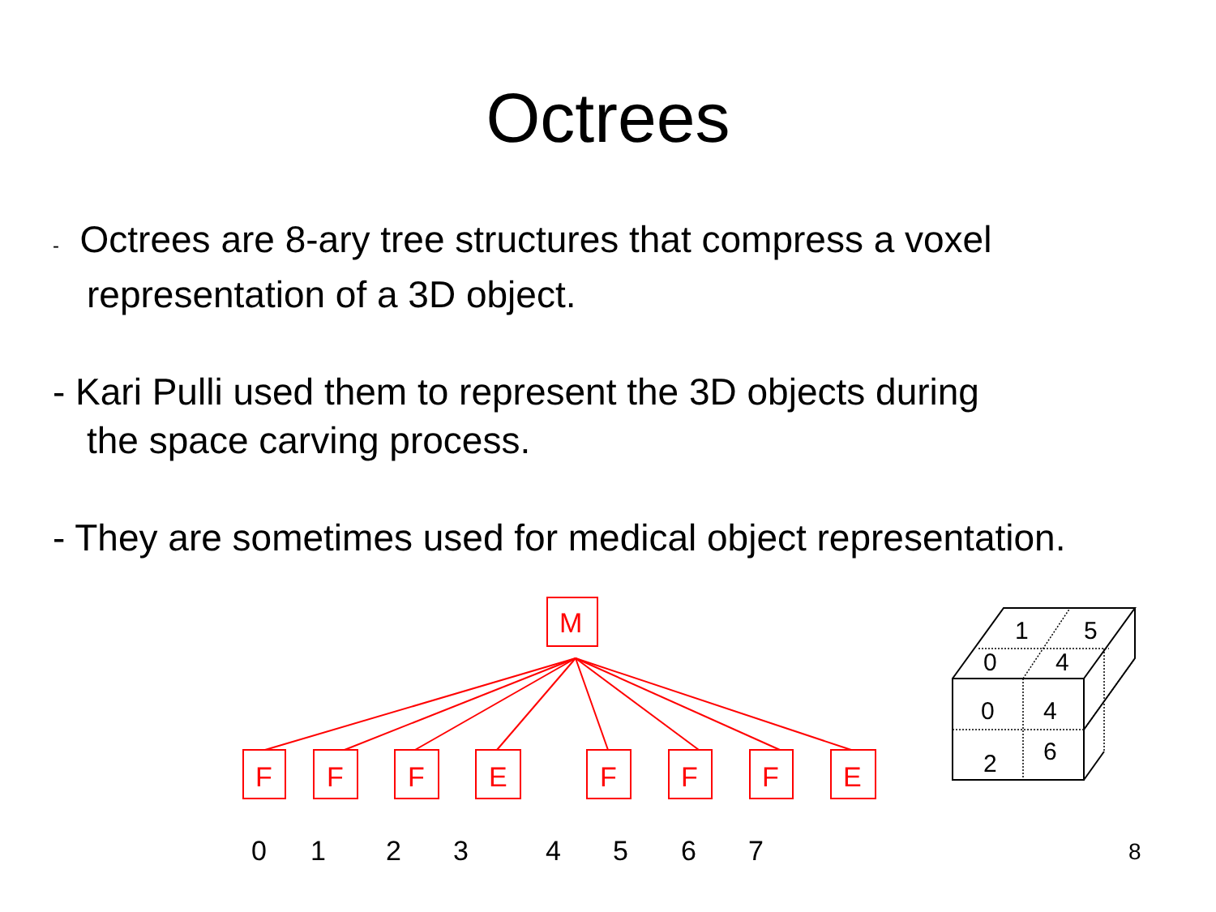Octrees
- Octrees are 8-ary tree structures that compress a voxel
representation of a 3D object.
- Kari Pulli used them to represent the 3D objects during
the space carving process.
- They are sometimes used for medical object representation.
M
F
F
F
E
F
F
F
E
1
5
0
4
0
4
2
6
01234567 8